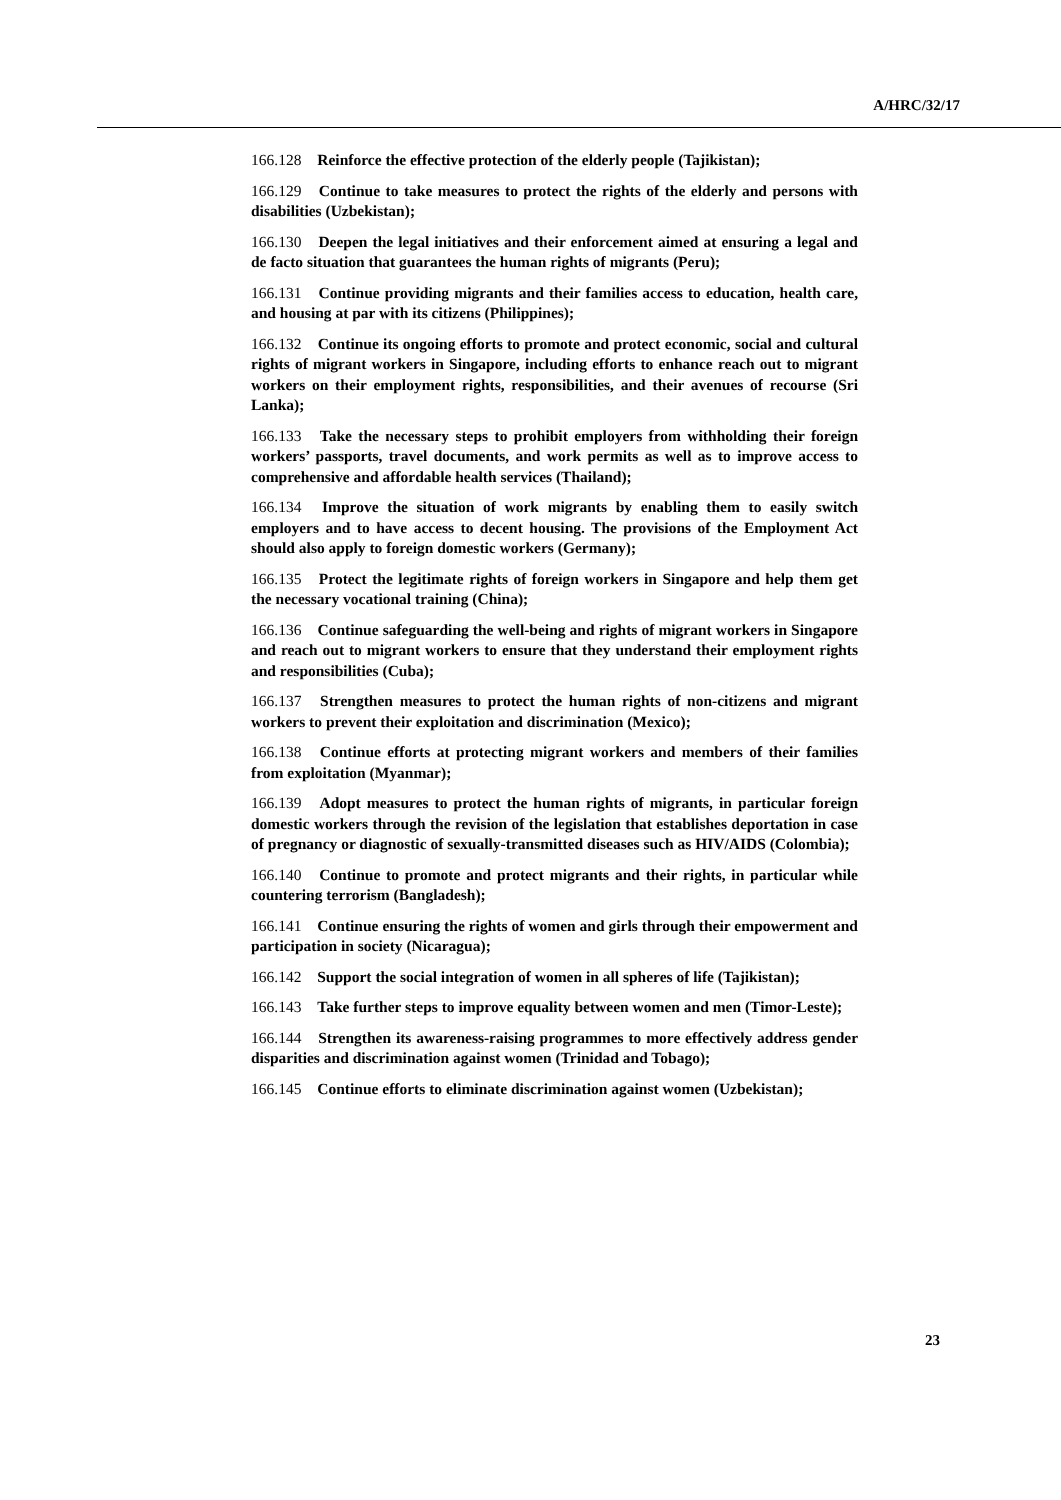A/HRC/32/17
166.128 Reinforce the effective protection of the elderly people (Tajikistan);
166.129 Continue to take measures to protect the rights of the elderly and persons with disabilities (Uzbekistan);
166.130 Deepen the legal initiatives and their enforcement aimed at ensuring a legal and de facto situation that guarantees the human rights of migrants (Peru);
166.131 Continue providing migrants and their families access to education, health care, and housing at par with its citizens (Philippines);
166.132 Continue its ongoing efforts to promote and protect economic, social and cultural rights of migrant workers in Singapore, including efforts to enhance reach out to migrant workers on their employment rights, responsibilities, and their avenues of recourse (Sri Lanka);
166.133 Take the necessary steps to prohibit employers from withholding their foreign workers’ passports, travel documents, and work permits as well as to improve access to comprehensive and affordable health services (Thailand);
166.134 Improve the situation of work migrants by enabling them to easily switch employers and to have access to decent housing. The provisions of the Employment Act should also apply to foreign domestic workers (Germany);
166.135 Protect the legitimate rights of foreign workers in Singapore and help them get the necessary vocational training (China);
166.136 Continue safeguarding the well-being and rights of migrant workers in Singapore and reach out to migrant workers to ensure that they understand their employment rights and responsibilities (Cuba);
166.137 Strengthen measures to protect the human rights of non-citizens and migrant workers to prevent their exploitation and discrimination (Mexico);
166.138 Continue efforts at protecting migrant workers and members of their families from exploitation (Myanmar);
166.139 Adopt measures to protect the human rights of migrants, in particular foreign domestic workers through the revision of the legislation that establishes deportation in case of pregnancy or diagnostic of sexually-transmitted diseases such as HIV/AIDS (Colombia);
166.140 Continue to promote and protect migrants and their rights, in particular while countering terrorism (Bangladesh);
166.141 Continue ensuring the rights of women and girls through their empowerment and participation in society (Nicaragua);
166.142 Support the social integration of women in all spheres of life (Tajikistan);
166.143 Take further steps to improve equality between women and men (Timor-Leste);
166.144 Strengthen its awareness-raising programmes to more effectively address gender disparities and discrimination against women (Trinidad and Tobago);
166.145 Continue efforts to eliminate discrimination against women (Uzbekistan);
23